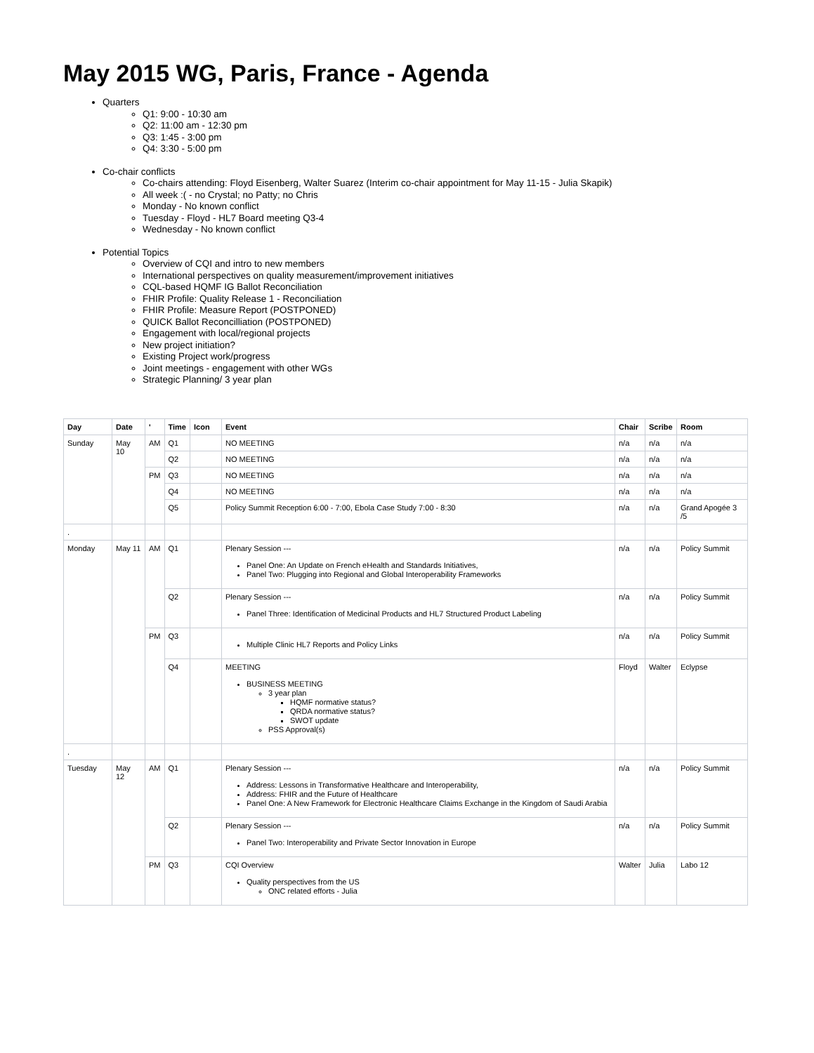May 2015 WG, Paris, France - Agenda
Quarters
Q1: 9:00 - 10:30 am
Q2: 11:00 am - 12:30 pm
Q3: 1:45 - 3:00 pm
Q4: 3:30 - 5:00 pm
Co-chair conflicts
Co-chairs attending: Floyd Eisenberg, Walter Suarez (Interim co-chair appointment for May 11-15 - Julia Skapik)
All week :( - no Crystal; no Patty; no Chris
Monday - No known conflict
Tuesday - Floyd - HL7 Board meeting Q3-4
Wednesday - No known conflict
Potential Topics
Overview of CQI and intro to new members
International perspectives on quality measurement/improvement initiatives
CQL-based HQMF IG Ballot Reconciliation
FHIR Profile: Quality Release 1 - Reconciliation
FHIR Profile: Measure Report (POSTPONED)
QUICK Ballot Reconcilliation (POSTPONED)
Engagement with local/regional projects
New project initiation?
Existing Project work/progress
Joint meetings - engagement with other WGs
Strategic Planning/ 3 year plan
| Day | Date | ' | Time | Icon | Event | Chair | Scribe | Room |
| --- | --- | --- | --- | --- | --- | --- | --- | --- |
| Sunday | May 10 | AM | Q1 | | NO MEETING | n/a | n/a | n/a |
| | | | Q2 | | NO MEETING | n/a | n/a | n/a |
| | | PM | Q3 | | NO MEETING | n/a | n/a | n/a |
| | | | Q4 | | NO MEETING | n/a | n/a | n/a |
| | | | Q5 | | Policy Summit Reception 6:00 - 7:00, Ebola Case Study 7:00 - 8:30 | n/a | n/a | Grand Apogée 3 /5 |
| . | | | | | | | | |
| Monday | May 11 | AM | Q1 | | Plenary Session --- Panel One: An Update on French eHealth and Standards Initiatives, Panel Two: Plugging into Regional and Global Interoperability Frameworks | n/a | n/a | Policy Summit |
| | | | Q2 | | Plenary Session --- Panel Three: Identification of Medicinal Products and HL7 Structured Product Labeling | n/a | n/a | Policy Summit |
| | | PM | Q3 | | Multiple Clinic HL7 Reports and Policy Links | n/a | n/a | Policy Summit |
| | | | Q4 | | MEETING BUSINESS MEETING 3 year plan HQMF normative status? QRDA normative status? SWOT update PSS Approval(s) | Floyd | Walter | Eclypse |
| . | | | | | | | | |
| Tuesday | May 12 | AM | Q1 | | Plenary Session --- Address: Lessons in Transformative Healthcare and Interoperability, Address: FHIR and the Future of Healthcare Panel One: A New Framework for Electronic Healthcare Claims Exchange in the Kingdom of Saudi Arabia | n/a | n/a | Policy Summit |
| | | | Q2 | | Plenary Session --- Panel Two: Interoperability and Private Sector Innovation in Europe | n/a | n/a | Policy Summit |
| | | PM | Q3 | | CQI Overview Quality perspectives from the US ONC related efforts - Julia | Walter | Julia | Labo 12 |